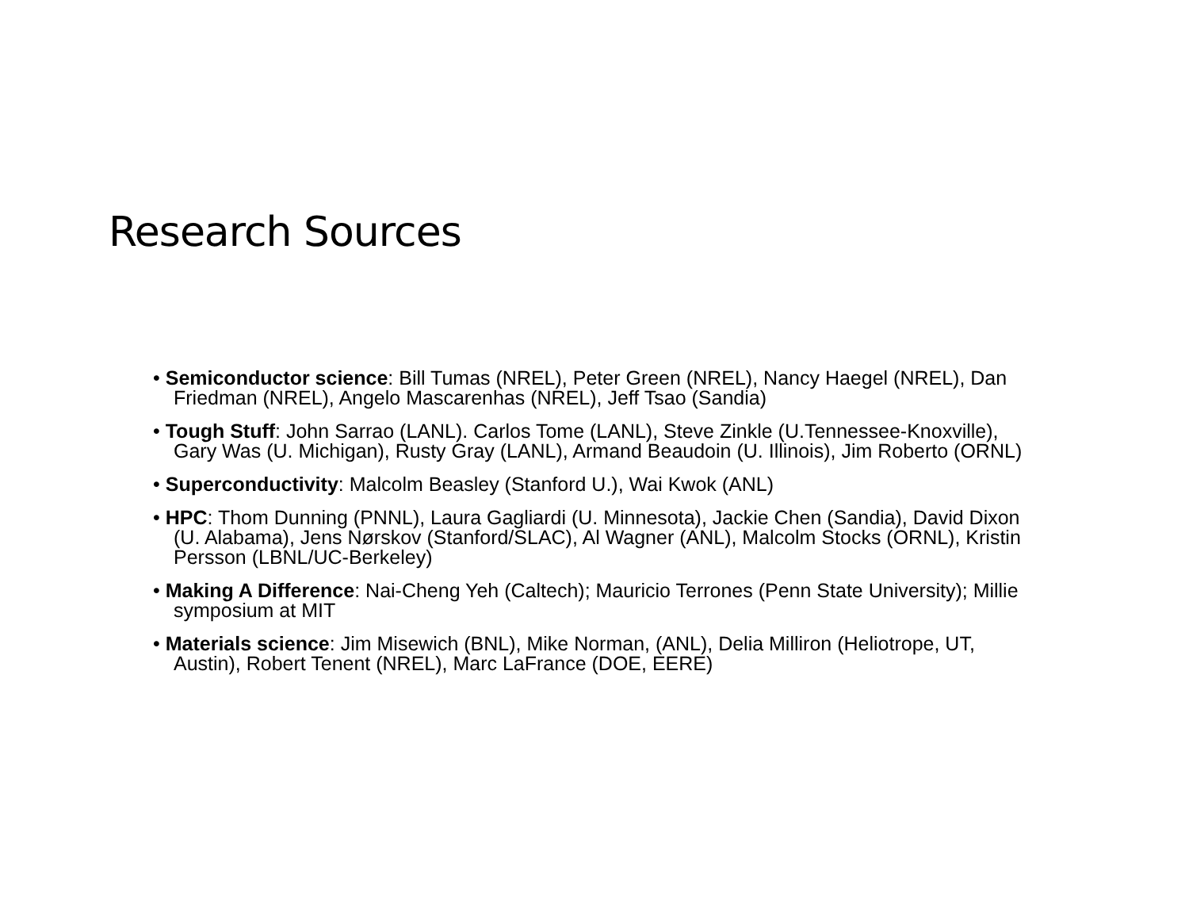Research Sources
• Semiconductor science: Bill Tumas (NREL), Peter Green (NREL), Nancy Haegel (NREL), Dan Friedman (NREL), Angelo Mascarenhas (NREL), Jeff Tsao (Sandia)
• Tough Stuff: John Sarrao (LANL). Carlos Tome (LANL), Steve Zinkle (U.Tennessee-Knoxville), Gary Was (U. Michigan), Rusty Gray (LANL), Armand Beaudoin (U. Illinois), Jim Roberto (ORNL)
• Superconductivity: Malcolm Beasley (Stanford U.), Wai Kwok (ANL)
• HPC: Thom Dunning (PNNL), Laura Gagliardi (U. Minnesota), Jackie Chen (Sandia), David Dixon (U. Alabama), Jens Nørskov (Stanford/SLAC), Al Wagner (ANL), Malcolm Stocks (ORNL), Kristin Persson (LBNL/UC-Berkeley)
• Making A Difference: Nai-Cheng Yeh (Caltech); Mauricio Terrones (Penn State University); Millie symposium at MIT
• Materials science: Jim Misewich (BNL), Mike Norman, (ANL), Delia Milliron (Heliotrope, UT, Austin), Robert Tenent (NREL), Marc LaFrance (DOE, EERE)